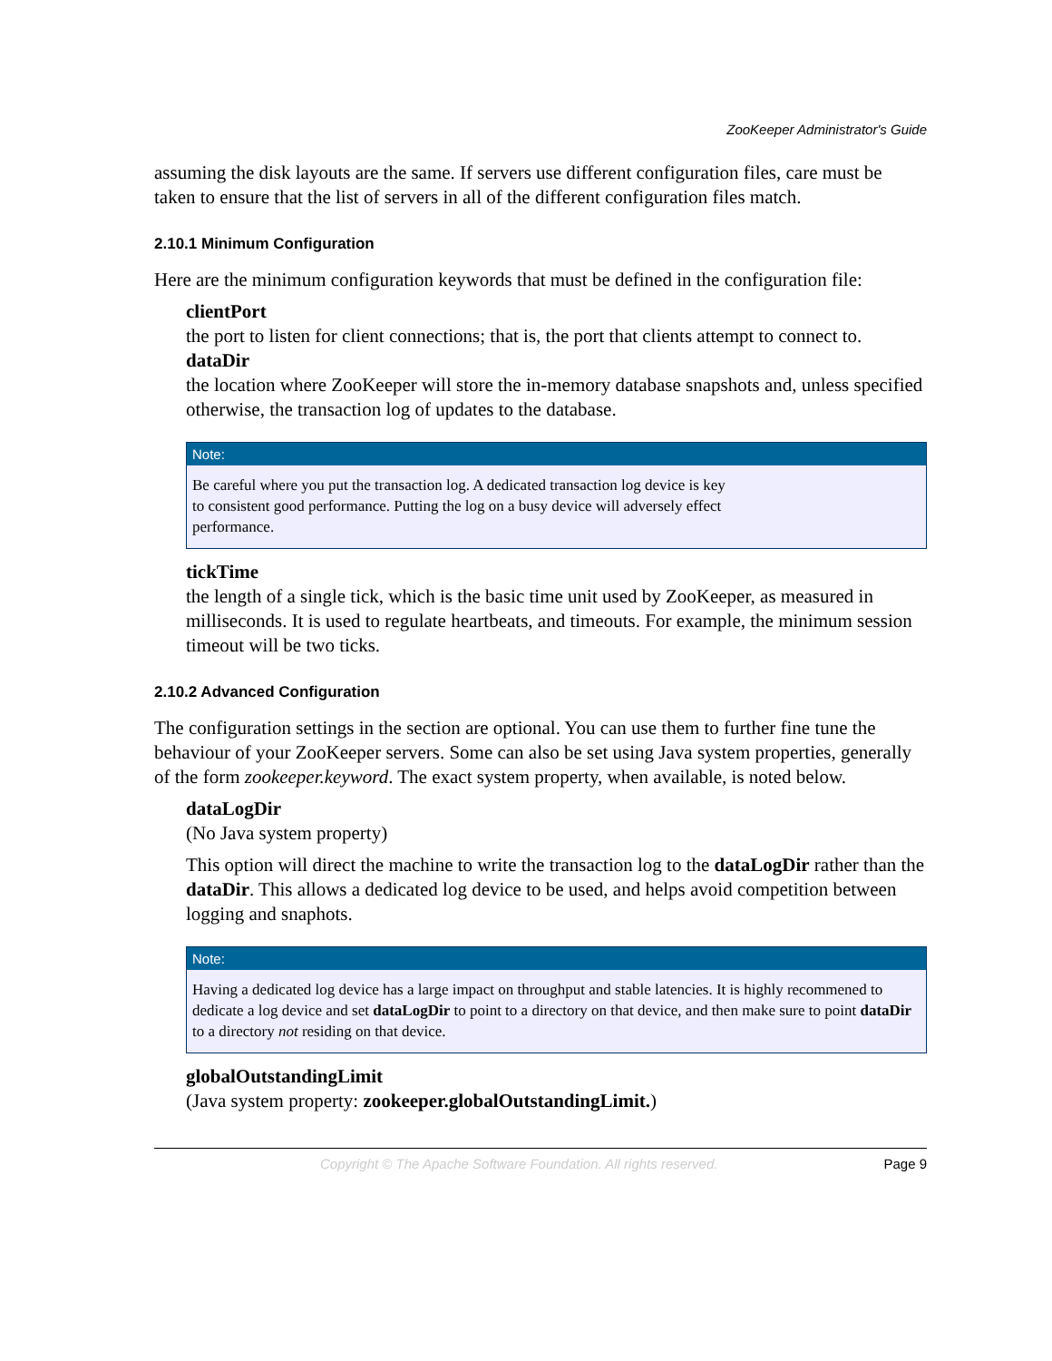ZooKeeper Administrator's Guide
assuming the disk layouts are the same. If servers use different configuration files, care must be taken to ensure that the list of servers in all of the different configuration files match.
2.10.1 Minimum Configuration
Here are the minimum configuration keywords that must be defined in the configuration file:
clientPort
the port to listen for client connections; that is, the port that clients attempt to connect to.
dataDir
the location where ZooKeeper will store the in-memory database snapshots and, unless specified otherwise, the transaction log of updates to the database.
Note:
Be careful where you put the transaction log. A dedicated transaction log device is key
to consistent good performance. Putting the log on a busy device will adversely effect
performance.
tickTime
the length of a single tick, which is the basic time unit used by ZooKeeper, as measured in milliseconds. It is used to regulate heartbeats, and timeouts. For example, the minimum session timeout will be two ticks.
2.10.2 Advanced Configuration
The configuration settings in the section are optional. You can use them to further fine tune the behaviour of your ZooKeeper servers. Some can also be set using Java system properties, generally of the form zookeeper.keyword. The exact system property, when available, is noted below.
dataLogDir
(No Java system property)
This option will direct the machine to write the transaction log to the dataLogDir rather than the dataDir. This allows a dedicated log device to be used, and helps avoid competition between logging and snaphots.
Note:
Having a dedicated log device has a large impact on throughput and stable latencies. It is highly recommened to dedicate a log device and set dataLogDir to point to a directory on that device, and then make sure to point dataDir to a directory not residing on that device.
globalOutstandingLimit
(Java system property: zookeeper.globalOutstandingLimit.)
Copyright © The Apache Software Foundation. All rights reserved. Page 9